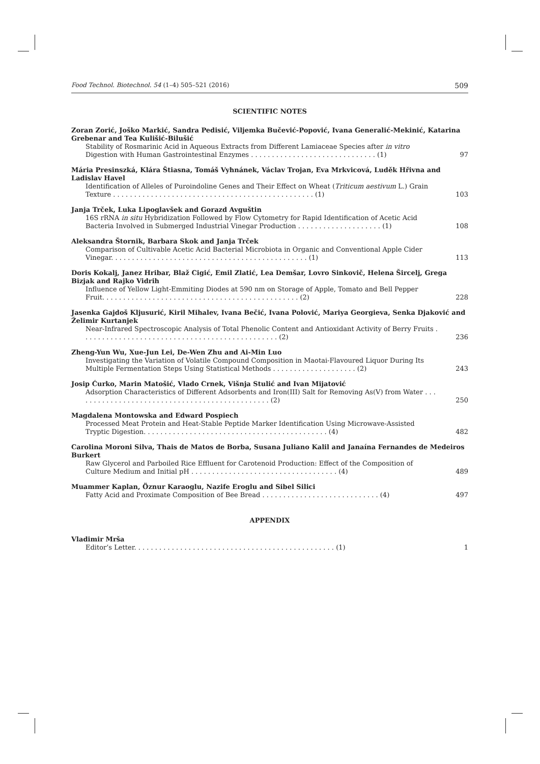Food Technol. Biotechnol. 54 (1–4) 505–521 (2016) 509
SCIENTIFIC NOTES
Zoran Zorić, Joško Markić, Sandra Pedisić, Viljemka Bučević-Popović, Ivana Generalić-Mekinić, Katarina Grebenar and Tea Kulišić-Bilušić
Stability of Rosmarinic Acid in Aqueous Extracts from Different Lamiaceae Species after in vitro Digestion with Human Gastrointestinal Enzymes . . . . . . . . . . . . . . . . . . . . . . . . . . . . . . (1) 97
Mária Presinszká, Klára Štiasna, Tomáš Vyhnánek, Václav Trojan, Eva Mrkvicová, Luděk Hřivna and Ladislav Havel
Identification of Alleles of Puroindoline Genes and Their Effect on Wheat (Triticum aestivum L.) Grain Texture . . . . . . . . . . . . . . . . . . . . . . . . . . . . . . . . . . . . . . . . . . . . . . . . (1) 103
Janja Trček, Luka Lipoglavšek and Gorazd Avguštin
16S rRNA in situ Hybridization Followed by Flow Cytometry for Rapid Identification of Acetic Acid Bacteria Involved in Submerged Industrial Vinegar Production . . . . . . . . . . . . . . . . . . . . (1) 108
Aleksandra Štornik, Barbara Skok and Janja Trček
Comparison of Cultivable Acetic Acid Bacterial Microbiota in Organic and Conventional Apple Cider Vinegar. . . . . . . . . . . . . . . . . . . . . . . . . . . . . . . . . . . . . . . . . . . . . . . (1) 113
Doris Kokalj, Janez Hribar, Blaž Cigić, Emil Zlatić, Lea Demšar, Lovro Sinkovič, Helena Šircelj, Grega Bizjak and Rajko Vidrih
Influence of Yellow Light-Emmiting Diodes at 590 nm on Storage of Apple, Tomato and Bell Pepper Fruit. . . . . . . . . . . . . . . . . . . . . . . . . . . . . . . . . . . . . . . . . . . . . . . (2) 228
Jasenka Gajdoš Kljusurić, Kiril Mihalev, Ivana Bečić, Ivana Polović, Mariya Georgieva, Senka Djaković and Želimir Kurtanjek
Near-Infrared Spectroscopic Analysis of Total Phenolic Content and Antioxidant Activity of Berry Fruits . . . . . . . . . . . . . . . . . . . . . . . . . . . . . . . . . . . . . . . . . . . . . . . (2) 236
Zheng-Yun Wu, Xue-Jun Lei, De-Wen Zhu and Ai-Min Luo
Investigating the Variation of Volatile Compound Composition in Maotai-Flavoured Liquor During Its Multiple Fermentation Steps Using Statistical Methods . . . . . . . . . . . . . . . . . . . . (2) 243
Josip Ćurko, Marin Matošić, Vlado Crnek, Višnja Stulić and Ivan Mijatović
Adsorption Characteristics of Different Adsorbents and Iron(III) Salt for Removing As(V) from Water . . . . . . . . . . . . . . . . . . . . . . . . . . . . . . . . . . . . . . . . . . . . . . . (2) 250
Magdalena Montowska and Edward Pospiech
Processed Meat Protein and Heat-Stable Peptide Marker Identification Using Microwave-Assisted Tryptic Digestion. . . . . . . . . . . . . . . . . . . . . . . . . . . . . . . . . . . . . . . . . . . . (4) 482
Carolina Moroni Silva, Thais de Matos de Borba, Susana Juliano Kalil and Janaína Fernandes de Medeiros Burkert
Raw Glycerol and Parboiled Rice Effluent for Carotenoid Production: Effect of the Composition of Culture Medium and Initial pH . . . . . . . . . . . . . . . . . . . . . . . . . . . . . . . . . . . (4) 489
Muammer Kaplan, Öznur Karaoglu, Nazife Eroglu and Sibel Silici
Fatty Acid and Proximate Composition of Bee Bread . . . . . . . . . . . . . . . . . . . . . . . . . . . . (4) 497
APPENDIX
Vladimir Mrša
Editor’s Letter. . . . . . . . . . . . . . . . . . . . . . . . . . . . . . . . . . . . . . . . . . . . . . . . (1) 1